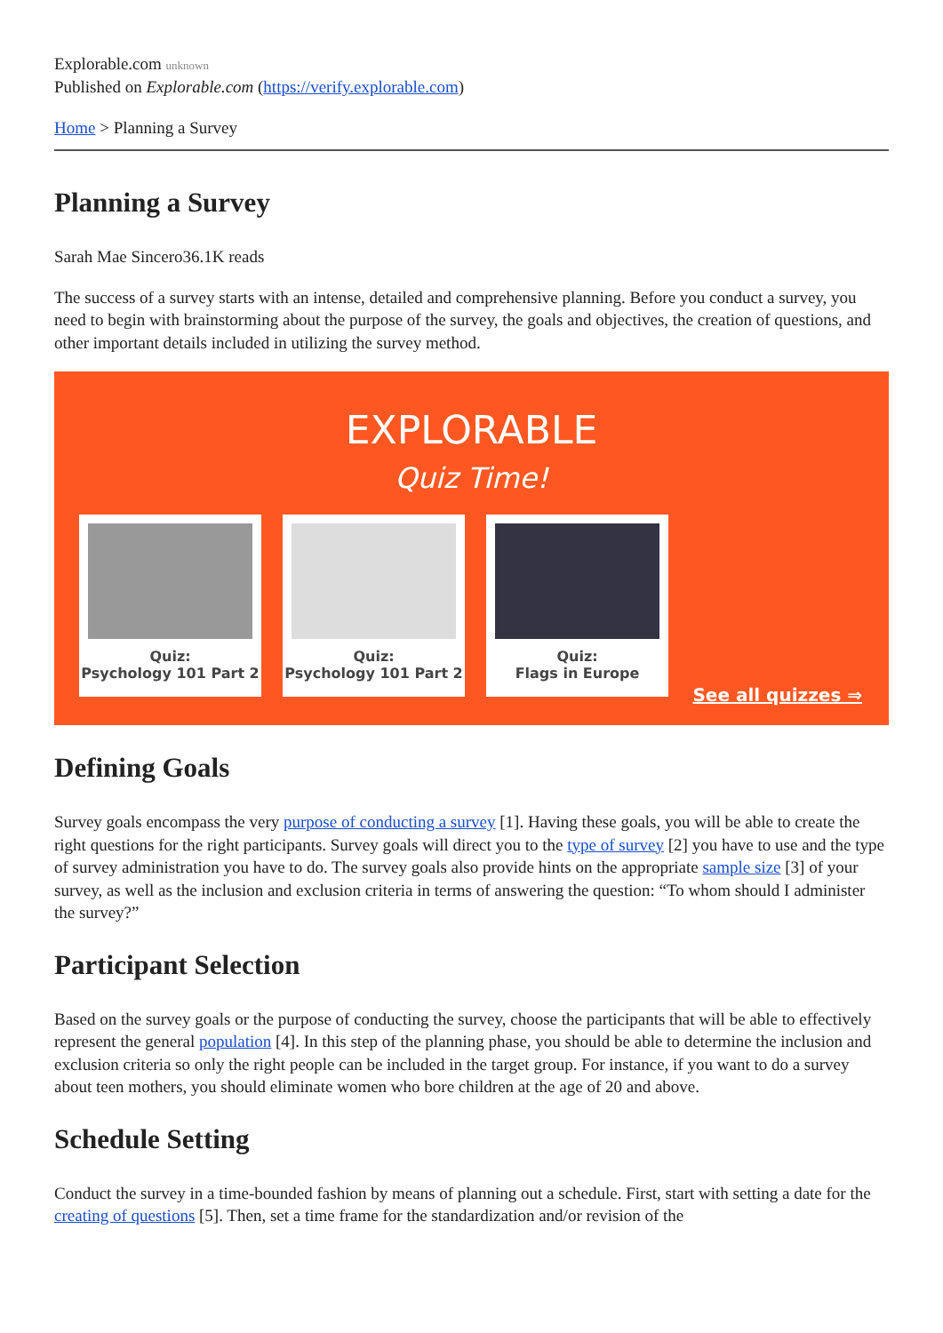Explorable.com unknown
Published on Explorable.com (https://verify.explorable.com)
Home > Planning a Survey
Planning a Survey
Sarah Mae Sincero36.1K reads
The success of a survey starts with an intense, detailed and comprehensive planning. Before you conduct a survey, you need to begin with brainstorming about the purpose of the survey, the goals and objectives, the creation of questions, and other important details included in utilizing the survey method.
EXPLORABLE
Quiz Time!
Quiz:
Psychology 101 Part 2
Quiz:
Psychology 101 Part 2
Quiz:
Flags in Europe
See all quizzes ⇒
Defining Goals
Survey goals encompass the very purpose of conducting a survey [1]. Having these goals, you will be able to create the right questions for the right participants. Survey goals will direct you to the type of survey [2] you have to use and the type of survey administration you have to do. The survey goals also provide hints on the appropriate sample size [3] of your survey, as well as the inclusion and exclusion criteria in terms of answering the question: “To whom should I administer the survey?”
Participant Selection
Based on the survey goals or the purpose of conducting the survey, choose the participants that will be able to effectively represent the general population [4]. In this step of the planning phase, you should be able to determine the inclusion and exclusion criteria so only the right people can be included in the target group. For instance, if you want to do a survey about teen mothers, you should eliminate women who bore children at the age of 20 and above.
Schedule Setting
Conduct the survey in a time-bounded fashion by means of planning out a schedule. First, start with setting a date for the creating of questions [5]. Then, set a time frame for the standardization and/or revision of the